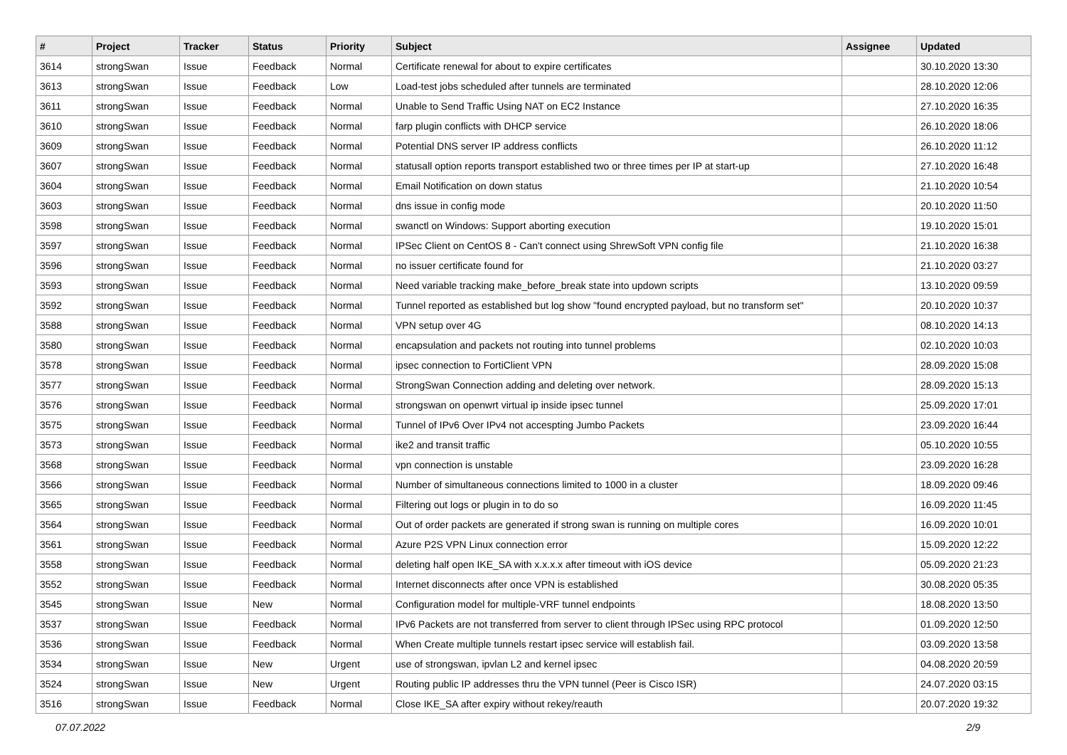| # | Project | Tracker | Status | Priority | Subject | Assignee | Updated |
| --- | --- | --- | --- | --- | --- | --- | --- |
| 3614 | strongSwan | Issue | Feedback | Normal | Certificate renewal for about to expire certificates | | 30.10.2020 13:30 |
| 3613 | strongSwan | Issue | Feedback | Low | Load-test jobs scheduled after tunnels are terminated | | 28.10.2020 12:06 |
| 3611 | strongSwan | Issue | Feedback | Normal | Unable to Send Traffic Using NAT on EC2 Instance | | 27.10.2020 16:35 |
| 3610 | strongSwan | Issue | Feedback | Normal | farp plugin conflicts with DHCP service | | 26.10.2020 18:06 |
| 3609 | strongSwan | Issue | Feedback | Normal | Potential DNS server IP address conflicts | | 26.10.2020 11:12 |
| 3607 | strongSwan | Issue | Feedback | Normal | statusall option reports transport established two or three times per IP at start-up | | 27.10.2020 16:48 |
| 3604 | strongSwan | Issue | Feedback | Normal | Email Notification on down status | | 21.10.2020 10:54 |
| 3603 | strongSwan | Issue | Feedback | Normal | dns issue in config mode | | 20.10.2020 11:50 |
| 3598 | strongSwan | Issue | Feedback | Normal | swanctl on Windows: Support aborting execution | | 19.10.2020 15:01 |
| 3597 | strongSwan | Issue | Feedback | Normal | IPSec Client on CentOS 8 - Can't connect using ShrewSoft VPN config file | | 21.10.2020 16:38 |
| 3596 | strongSwan | Issue | Feedback | Normal | no issuer certificate found for | | 21.10.2020 03:27 |
| 3593 | strongSwan | Issue | Feedback | Normal | Need variable tracking make_before_break state into updown scripts | | 13.10.2020 09:59 |
| 3592 | strongSwan | Issue | Feedback | Normal | Tunnel reported as established but log show "found encrypted payload, but no transform set" | | 20.10.2020 10:37 |
| 3588 | strongSwan | Issue | Feedback | Normal | VPN setup over 4G | | 08.10.2020 14:13 |
| 3580 | strongSwan | Issue | Feedback | Normal | encapsulation and packets not routing into tunnel problems | | 02.10.2020 10:03 |
| 3578 | strongSwan | Issue | Feedback | Normal | ipsec connection to FortiClient VPN | | 28.09.2020 15:08 |
| 3577 | strongSwan | Issue | Feedback | Normal | StrongSwan Connection adding and deleting over network. | | 28.09.2020 15:13 |
| 3576 | strongSwan | Issue | Feedback | Normal | strongswan on openwrt virtual ip inside ipsec tunnel | | 25.09.2020 17:01 |
| 3575 | strongSwan | Issue | Feedback | Normal | Tunnel of IPv6 Over IPv4 not accespting Jumbo Packets | | 23.09.2020 16:44 |
| 3573 | strongSwan | Issue | Feedback | Normal | ike2 and transit traffic | | 05.10.2020 10:55 |
| 3568 | strongSwan | Issue | Feedback | Normal | vpn connection is unstable | | 23.09.2020 16:28 |
| 3566 | strongSwan | Issue | Feedback | Normal | Number of simultaneous connections limited to 1000 in a cluster | | 18.09.2020 09:46 |
| 3565 | strongSwan | Issue | Feedback | Normal | Filtering out logs or plugin in to do so | | 16.09.2020 11:45 |
| 3564 | strongSwan | Issue | Feedback | Normal | Out of order packets are generated if strong swan is running on multiple cores | | 16.09.2020 10:01 |
| 3561 | strongSwan | Issue | Feedback | Normal | Azure P2S VPN Linux connection error | | 15.09.2020 12:22 |
| 3558 | strongSwan | Issue | Feedback | Normal | deleting half open IKE_SA with x.x.x.x after timeout with iOS device | | 05.09.2020 21:23 |
| 3552 | strongSwan | Issue | Feedback | Normal | Internet disconnects after once VPN is established | | 30.08.2020 05:35 |
| 3545 | strongSwan | Issue | New | Normal | Configuration model for multiple-VRF tunnel endpoints | | 18.08.2020 13:50 |
| 3537 | strongSwan | Issue | Feedback | Normal | IPv6 Packets are not transferred from server to client through IPSec using RPC protocol | | 01.09.2020 12:50 |
| 3536 | strongSwan | Issue | Feedback | Normal | When Create multiple tunnels restart ipsec service will establish fail. | | 03.09.2020 13:58 |
| 3534 | strongSwan | Issue | New | Urgent | use of strongswan, ipvlan L2 and kernel ipsec | | 04.08.2020 20:59 |
| 3524 | strongSwan | Issue | New | Urgent | Routing public IP addresses thru the VPN tunnel (Peer is Cisco ISR) | | 24.07.2020 03:15 |
| 3516 | strongSwan | Issue | Feedback | Normal | Close IKE_SA after expiry without rekey/reauth | | 20.07.2020 19:32 |
07.07.2022 2/9